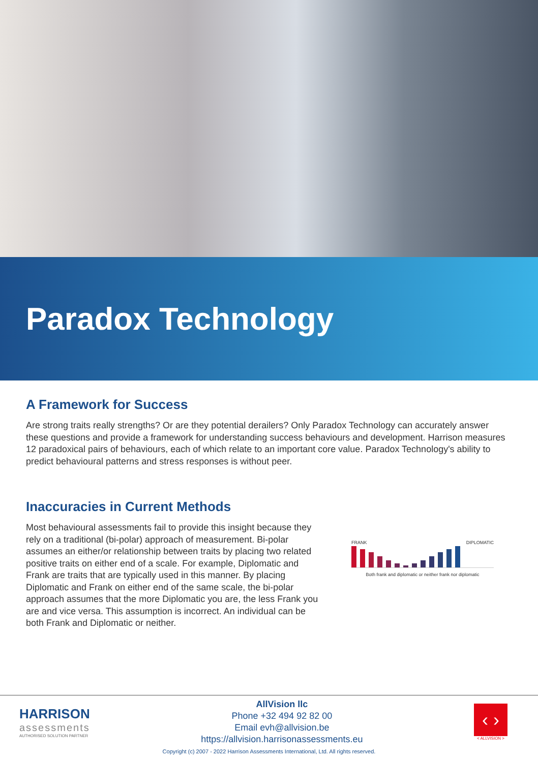Paradox Technology
A Framework for Success
Are strong traits really strengths? Or are they potential derailers? Only Paradox Technology can accurately answer these questions and provide a framework for understanding success behaviours and development. Harrison measures 12 paradoxical pairs of behaviours, each of which relate to an important core value. Paradox Technology's ability to predict behavioural patterns and stress responses is without peer.
Inaccuracies in Current Methods
Most behavioural assessments fail to provide this insight because they rely on a traditional (bi-polar) approach of measurement. Bi-polar assumes an either/or relationship between traits by placing two related positive traits on either end of a scale. For example, Diplomatic and Frank are traits that are typically used in this manner. By placing Diplomatic and Frank on either end of the same scale, the bi-polar approach assumes that the more Diplomatic you are, the less Frank you are and vice versa. This assumption is incorrect. An individual can be both Frank and Diplomatic or neither.
FRANK DIPLOMATIC
Both frank and diplomatic or neither frank nor diplomatic
HARRISON
assessments
AUTHORISED SOLUTION PARTNER
AllVision llc
Phone +32 494 92 82 00
Email evh@allvision.be
https://allvision.harrisonassessments.eu
‹ ›
< ALLVISION >
Copyright (c) 2007 - 2022 Harrison Assessments International, Ltd. All rights reserved.